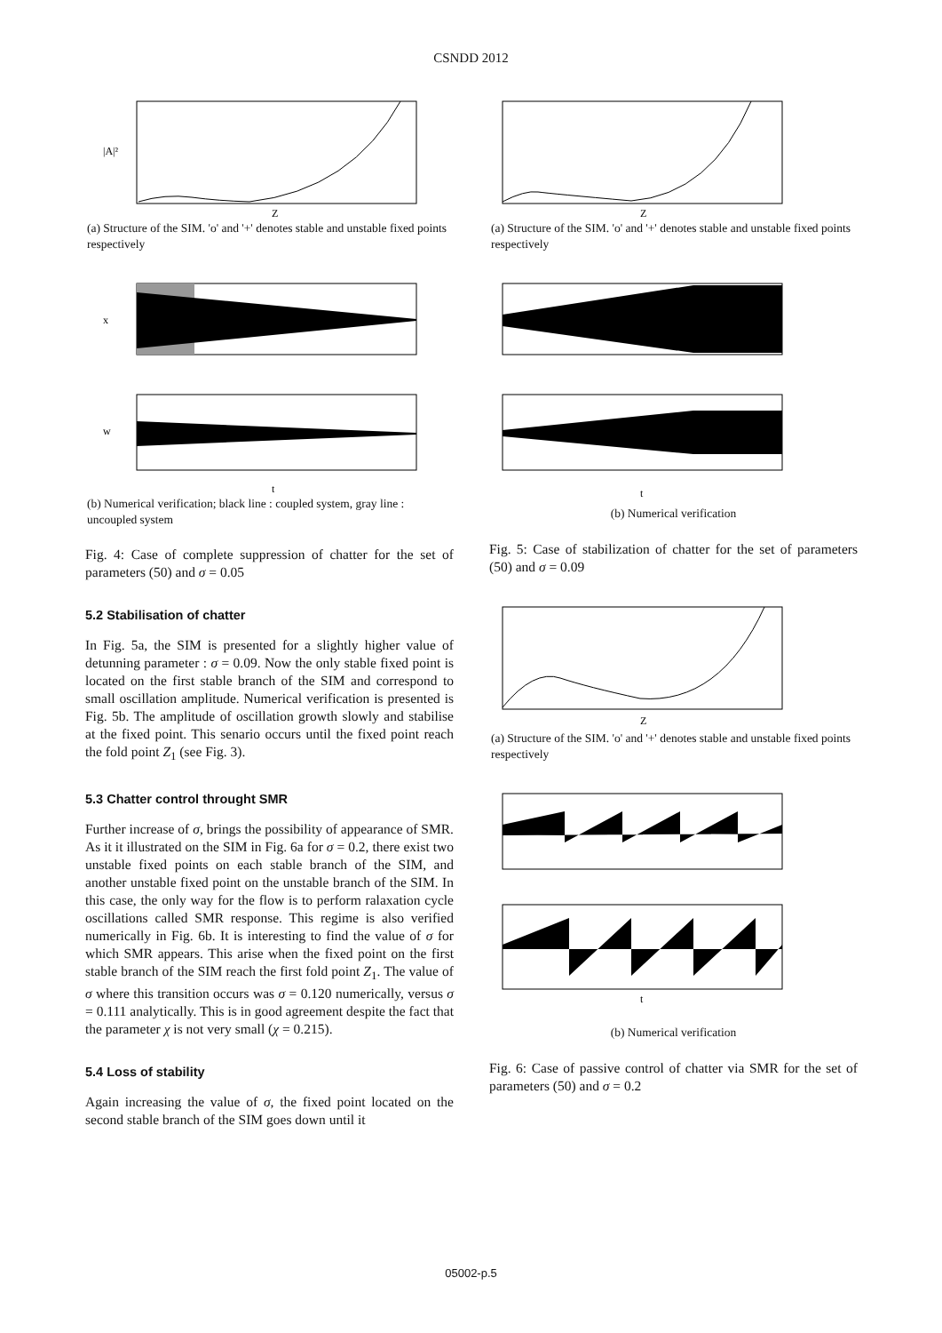CSNDD 2012
|A|²
Z
(a) Structure of the SIM. 'o' and '+' denotes stable and unstable fixed points respectively
x
w
t
(b) Numerical verification; black line : coupled system, gray line : uncoupled system
Fig. 4: Case of complete suppression of chatter for the set of parameters (50) and σ = 0.05
5.2 Stabilisation of chatter
In Fig. 5a, the SIM is presented for a slightly higher value of detunning parameter : σ = 0.09. Now the only stable fixed point is located on the first stable branch of the SIM and correspond to small oscillation amplitude. Numerical verification is presented is Fig. 5b. The amplitude of oscillation growth slowly and stabilise at the fixed point. This senario occurs until the fixed point reach the fold point Z<sub>1</sub> (see Fig. 3).
5.3 Chatter control throught SMR
Further increase of σ, brings the possibility of appearance of SMR. As it it illustrated on the SIM in Fig. 6a for σ = 0.2, there exist two unstable fixed points on each stable branch of the SIM, and another unstable fixed point on the unstable branch of the SIM. In this case, the only way for the flow is to perform ralaxation cycle oscillations called SMR response. This regime is also verified numerically in Fig. 6b. It is interesting to find the value of σ for which SMR appears. This arise when the fixed point on the first stable branch of the SIM reach the first fold point Z<sub>1</sub>. The value of σ where this transition occurs was σ = 0.120 numerically, versus σ = 0.111 analytically. This is in good agreement despite the fact that the parameter χ is not very small (χ = 0.215).
5.4 Loss of stability
Again increasing the value of σ, the fixed point located on the second stable branch of the SIM goes down until it
Z
(a) Structure of the SIM. 'o' and '+' denotes stable and unstable fixed points respectively
t
(b) Numerical verification
Fig. 5: Case of stabilization of chatter for the set of parameters (50) and σ = 0.09
Z
(a) Structure of the SIM. 'o' and '+' denotes stable and unstable fixed points respectively
t
(b) Numerical verification
Fig. 6: Case of passive control of chatter via SMR for the set of parameters (50) and σ = 0.2
05002-p.5